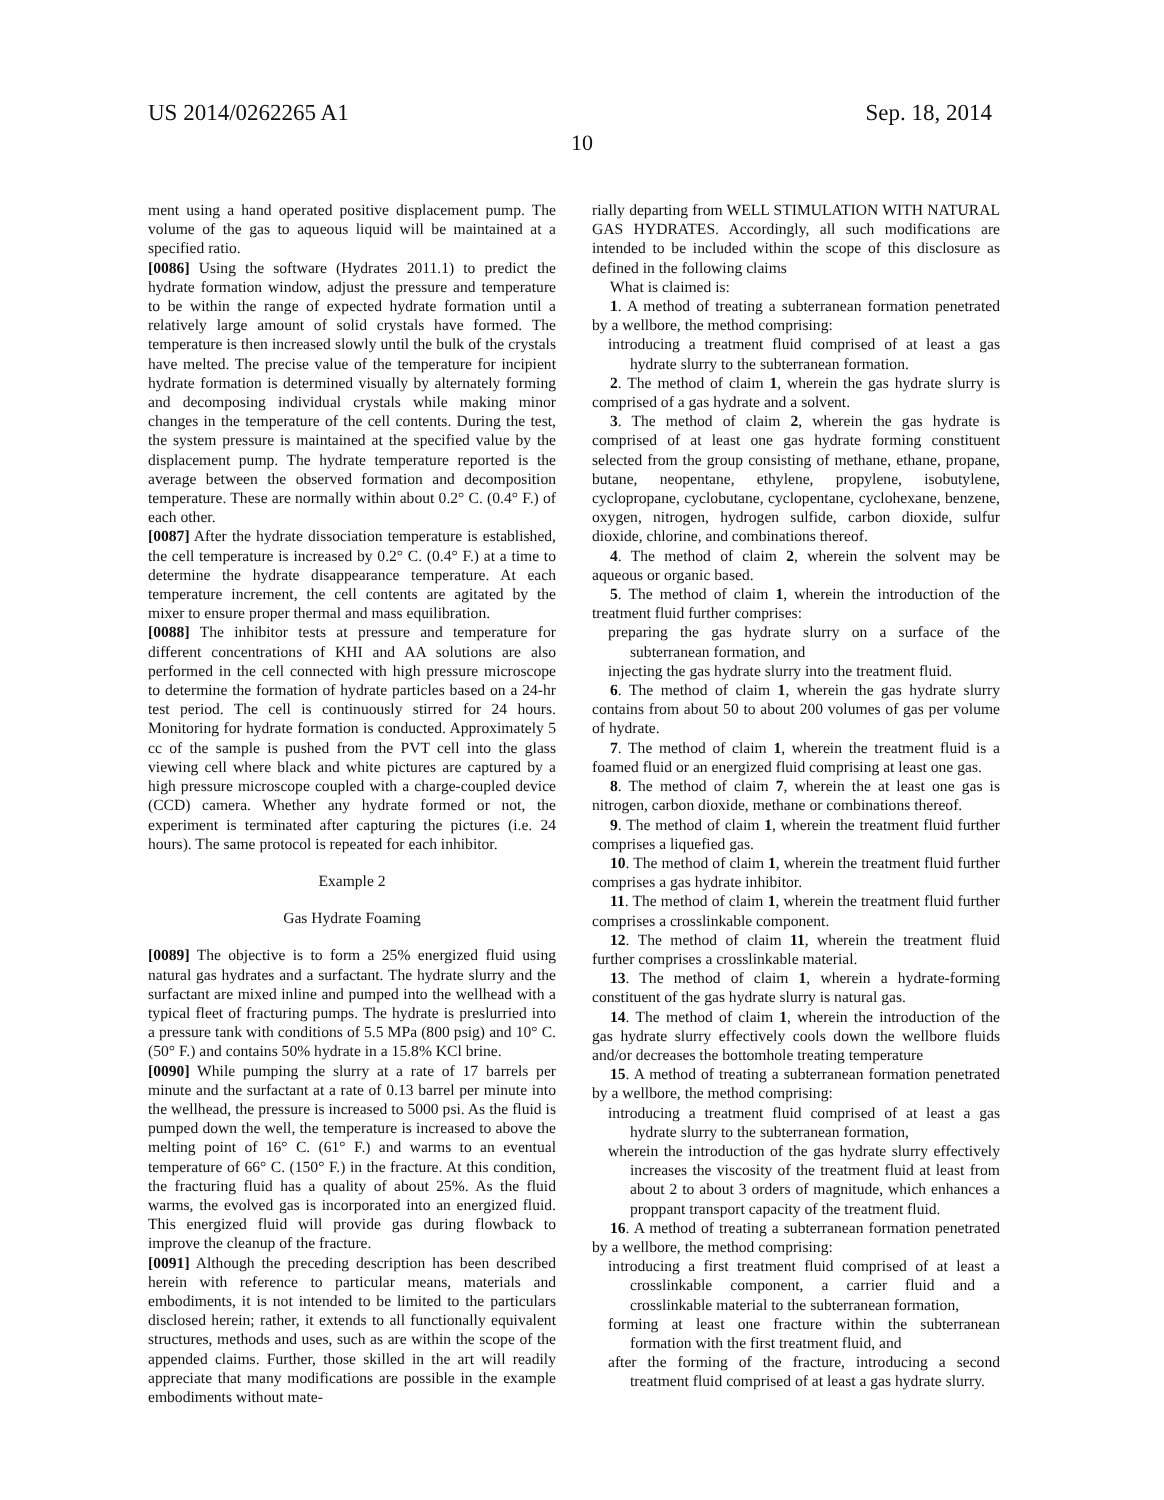US 2014/0262265 A1 Sep. 18, 2014
10
ment using a hand operated positive displacement pump. The volume of the gas to aqueous liquid will be maintained at a specified ratio.
[0086] Using the software (Hydrates 2011.1) to predict the hydrate formation window, adjust the pressure and temperature to be within the range of expected hydrate formation until a relatively large amount of solid crystals have formed. The temperature is then increased slowly until the bulk of the crystals have melted. The precise value of the temperature for incipient hydrate formation is determined visually by alternately forming and decomposing individual crystals while making minor changes in the temperature of the cell contents. During the test, the system pressure is maintained at the specified value by the displacement pump. The hydrate temperature reported is the average between the observed formation and decomposition temperature. These are normally within about 0.2° C. (0.4° F.) of each other.
[0087] After the hydrate dissociation temperature is established, the cell temperature is increased by 0.2° C. (0.4° F.) at a time to determine the hydrate disappearance temperature. At each temperature increment, the cell contents are agitated by the mixer to ensure proper thermal and mass equilibration.
[0088] The inhibitor tests at pressure and temperature for different concentrations of KHI and AA solutions are also performed in the cell connected with high pressure microscope to determine the formation of hydrate particles based on a 24-hr test period. The cell is continuously stirred for 24 hours. Monitoring for hydrate formation is conducted. Approximately 5 cc of the sample is pushed from the PVT cell into the glass viewing cell where black and white pictures are captured by a high pressure microscope coupled with a charge-coupled device (CCD) camera. Whether any hydrate formed or not, the experiment is terminated after capturing the pictures (i.e. 24 hours). The same protocol is repeated for each inhibitor.
Example 2
Gas Hydrate Foaming
[0089] The objective is to form a 25% energized fluid using natural gas hydrates and a surfactant. The hydrate slurry and the surfactant are mixed inline and pumped into the wellhead with a typical fleet of fracturing pumps. The hydrate is preslurried into a pressure tank with conditions of 5.5 MPa (800 psig) and 10° C. (50° F.) and contains 50% hydrate in a 15.8% KCl brine.
[0090] While pumping the slurry at a rate of 17 barrels per minute and the surfactant at a rate of 0.13 barrel per minute into the wellhead, the pressure is increased to 5000 psi. As the fluid is pumped down the well, the temperature is increased to above the melting point of 16° C. (61° F.) and warms to an eventual temperature of 66° C. (150° F.) in the fracture. At this condition, the fracturing fluid has a quality of about 25%. As the fluid warms, the evolved gas is incorporated into an energized fluid. This energized fluid will provide gas during flowback to improve the cleanup of the fracture.
[0091] Although the preceding description has been described herein with reference to particular means, materials and embodiments, it is not intended to be limited to the particulars disclosed herein; rather, it extends to all functionally equivalent structures, methods and uses, such as are within the scope of the appended claims. Further, those skilled in the art will readily appreciate that many modifications are possible in the example embodiments without mate-
rially departing from WELL STIMULATION WITH NATURAL GAS HYDRATES. Accordingly, all such modifications are intended to be included within the scope of this disclosure as defined in the following claims
What is claimed is:
1. A method of treating a subterranean formation penetrated by a wellbore, the method comprising:
introducing a treatment fluid comprised of at least a gas hydrate slurry to the subterranean formation.
2. The method of claim 1, wherein the gas hydrate slurry is comprised of a gas hydrate and a solvent.
3. The method of claim 2, wherein the gas hydrate is comprised of at least one gas hydrate forming constituent selected from the group consisting of methane, ethane, propane, butane, neopentane, ethylene, propylene, isobutylene, cyclopropane, cyclobutane, cyclopentane, cyclohexane, benzene, oxygen, nitrogen, hydrogen sulfide, carbon dioxide, sulfur dioxide, chlorine, and combinations thereof.
4. The method of claim 2, wherein the solvent may be aqueous or organic based.
5. The method of claim 1, wherein the introduction of the treatment fluid further comprises:
preparing the gas hydrate slurry on a surface of the subterranean formation, and
injecting the gas hydrate slurry into the treatment fluid.
6. The method of claim 1, wherein the gas hydrate slurry contains from about 50 to about 200 volumes of gas per volume of hydrate.
7. The method of claim 1, wherein the treatment fluid is a foamed fluid or an energized fluid comprising at least one gas.
8. The method of claim 7, wherein the at least one gas is nitrogen, carbon dioxide, methane or combinations thereof.
9. The method of claim 1, wherein the treatment fluid further comprises a liquefied gas.
10. The method of claim 1, wherein the treatment fluid further comprises a gas hydrate inhibitor.
11. The method of claim 1, wherein the treatment fluid further comprises a crosslinkable component.
12. The method of claim 11, wherein the treatment fluid further comprises a crosslinkable material.
13. The method of claim 1, wherein a hydrate-forming constituent of the gas hydrate slurry is natural gas.
14. The method of claim 1, wherein the introduction of the gas hydrate slurry effectively cools down the wellbore fluids and/or decreases the bottomhole treating temperature
15. A method of treating a subterranean formation penetrated by a wellbore, the method comprising:
introducing a treatment fluid comprised of at least a gas hydrate slurry to the subterranean formation,
wherein the introduction of the gas hydrate slurry effectively increases the viscosity of the treatment fluid at least from about 2 to about 3 orders of magnitude, which enhances a proppant transport capacity of the treatment fluid.
16. A method of treating a subterranean formation penetrated by a wellbore, the method comprising:
introducing a first treatment fluid comprised of at least a crosslinkable component, a carrier fluid and a crosslinkable material to the subterranean formation,
forming at least one fracture within the subterranean formation with the first treatment fluid, and
after the forming of the fracture, introducing a second treatment fluid comprised of at least a gas hydrate slurry.